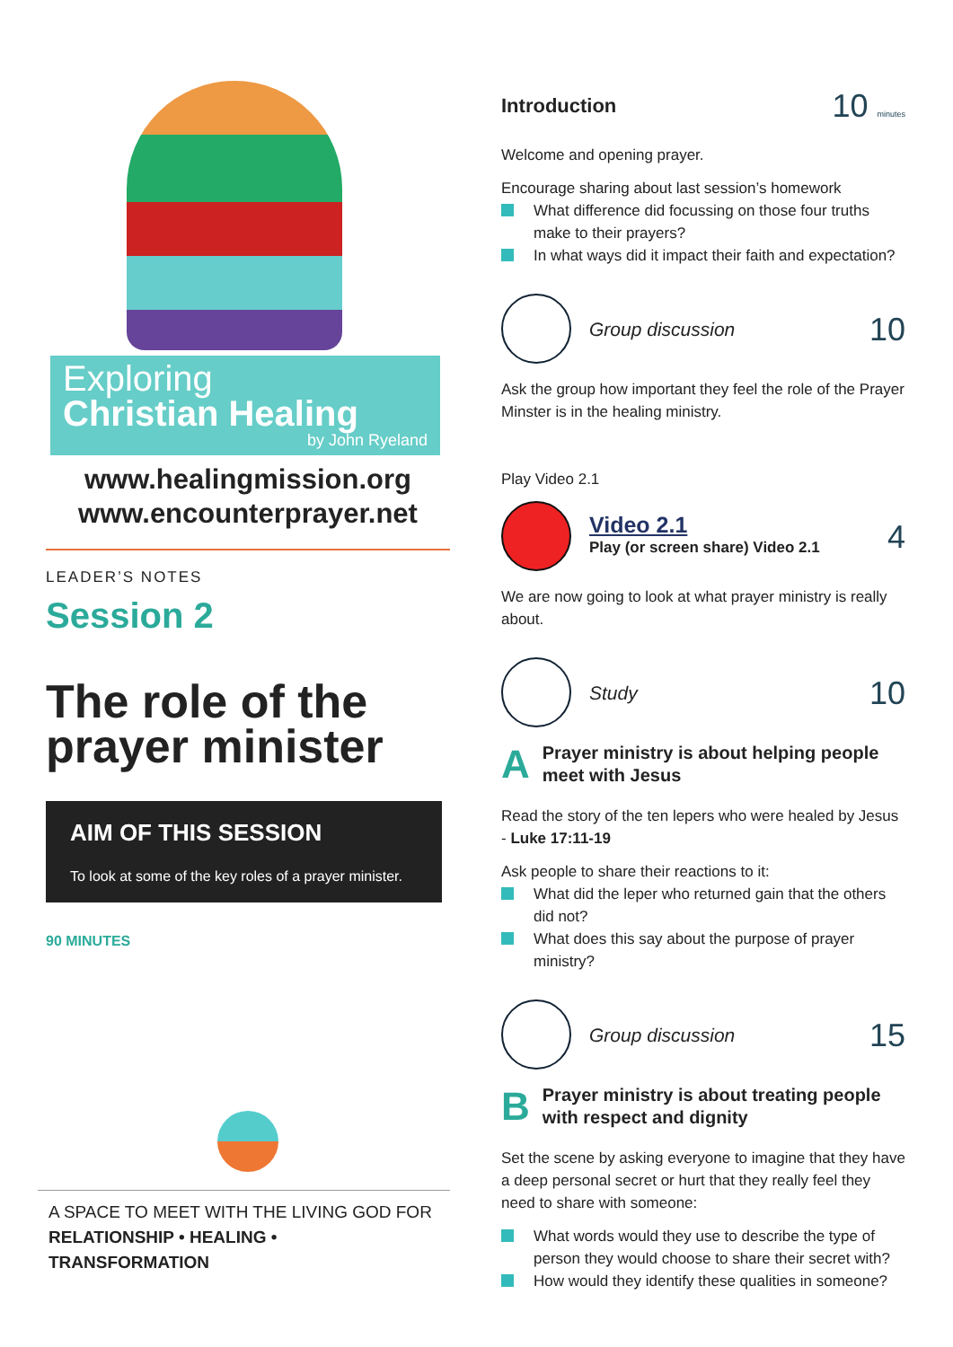Exploring
Christian Healing
by John Ryeland
www.healingmission.org
www.encounterprayer.net
LEADER’S NOTES
Session 2
The role of the prayer minister
AIM OF THIS SESSION
To look at some of the key roles of a prayer minister.
90 MINUTES
A SPACE TO MEET WITH THE LIVING GOD FOR
RELATIONSHIP • HEALING • TRANSFORMATION
Introduction
10 minutes
Welcome and opening prayer.
Encourage sharing about last session’s homework
What difference did focussing on those four truths make to their prayers?
In what ways did it impact their faith and expectation?
Group discussion
10
Ask the group how important they feel the role of the Prayer Minster is in the healing ministry.
Play Video 2.1
Video 2.1
Play (or screen share) Video 2.1
4
We are now going to look at what prayer ministry is really about.
Study
10
A
Prayer ministry is about helping people meet with Jesus
Read the story of the ten lepers who were healed by Jesus - Luke 17:11-19
Ask people to share their reactions to it:
What did the leper who returned gain that the others did not?
What does this say about the purpose of prayer ministry?
Group discussion
15
B
Prayer ministry is about treating people with respect and dignity
Set the scene by asking everyone to imagine that they have a deep personal secret or hurt that they really feel they need to share with someone:
What words would they use to describe the type of person they would choose to share their secret with?
How would they identify these qualities in someone?